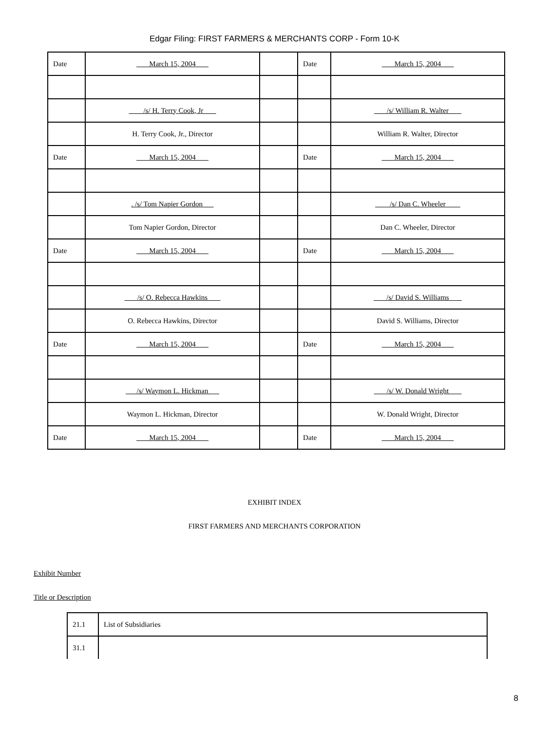Edgar Filing: FIRST FARMERS & MERCHANTS CORP - Form 10-K
| Date | March 15, 2004 | | Date | March 15, 2004 |
| | /s/ H. Terry Cook, Jr | | | /s/ William R. Walter |
| | H. Terry Cook, Jr., Director | | | William R. Walter, Director |
| Date | March 15, 2004 | | Date | March 15, 2004 |
| | . /s/ Tom Napier Gordon | | | /s/ Dan C. Wheeler |
| | Tom Napier Gordon, Director | | | Dan C. Wheeler, Director |
| Date | March 15, 2004 | | Date | March 15, 2004 |
| | /s/ O. Rebecca Hawkins | | | /s/ David S. Williams |
| | O. Rebecca Hawkins, Director | | | David S. Williams, Director |
| Date | March 15, 2004 | | Date | March 15, 2004 |
| | /s/ Waymon L. Hickman | | | /s/ W. Donald Wright |
| | Waymon L. Hickman, Director | | | W. Donald Wright, Director |
| Date | March 15, 2004 | | Date | March 15, 2004 |
EXHIBIT INDEX
FIRST FARMERS AND MERCHANTS CORPORATION
Exhibit Number
Title or Description
| 21.1 | List of Subsidiaries |
| 31.1 | |
8